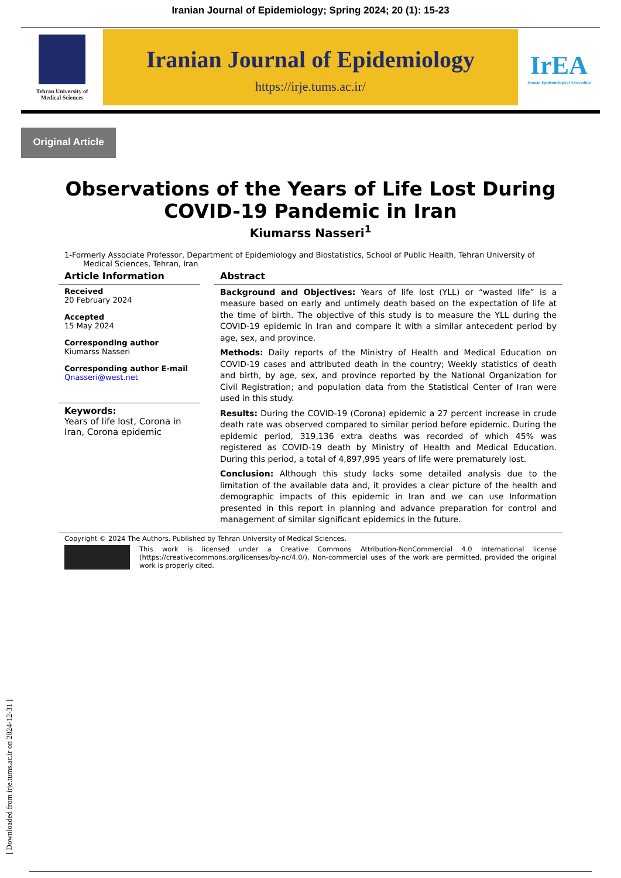Iranian Journal of Epidemiology; Spring 2024; 20 (1): 15-23
Tehran University of
Medical Sciences
Iranian Journal of Epidemiology
https://irje.tums.ac.ir/
IrEA
Iranian Epidemiological Association
Original Article
Observations of the Years of Life Lost During
COVID-19 Pandemic in Iran
Kiumarss Nasseri<sup>1</sup>
1-Formerly Associate Professor, Department of Epidemiology and Biostatistics, School of Public Health, Tehran University of Medical Sciences, Tehran, Iran
Article Information
Received
20 February 2024
Accepted
15 May 2024
Corresponding author
Kiumarss Nasseri
Corresponding author E-mail
Qnasseri@west.net
Keywords:
Years of life lost, Corona in Iran, Corona epidemic
Abstract
Background and Objectives: Years of life lost (YLL) or “wasted life” is a measure based on early and untimely death based on the expectation of life at the time of birth. The objective of this study is to measure the YLL during the COVID-19 epidemic in Iran and compare it with a similar antecedent period by age, sex, and province.
Methods: Daily reports of the Ministry of Health and Medical Education on COVID-19 cases and attributed death in the country; Weekly statistics of death and birth, by age, sex, and province reported by the National Organization for Civil Registration; and population data from the Statistical Center of Iran were used in this study.
Results: During the COVID-19 (Corona) epidemic a 27 percent increase in crude death rate was observed compared to similar period before epidemic. During the epidemic period, 319,136 extra deaths was recorded of which 45% was registered as COVID-19 death by Ministry of Health and Medical Education. During this period, a total of 4,897,995 years of life were prematurely lost.
Conclusion: Although this study lacks some detailed analysis due to the limitation of the available data and, it provides a clear picture of the health and demographic impacts of this epidemic in Iran and we can use Information presented in this report in planning and advance preparation for control and management of similar significant epidemics in the future.
Copyright © 2024 The Authors. Published by Tehran University of Medical Sciences.
This work is licensed under a Creative Commons Attribution-NonCommercial 4.0 International license (https://creativecommons.org/licenses/by-nc/4.0/). Non-commercial uses of the work are permitted, provided the original work is properly cited.
[ Downloaded from irje.tums.ac.ir on 2024-12-31 ]